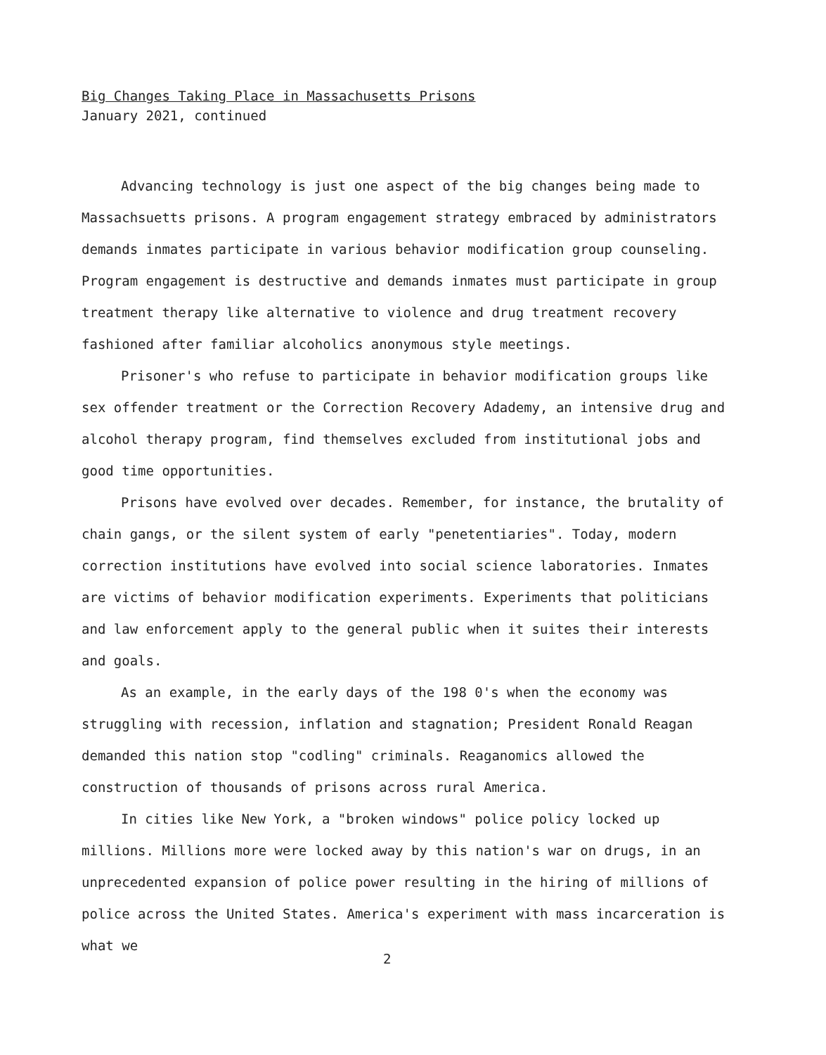Big Changes Taking Place in Massachusetts Prisons
January 2021, continued
Advancing technology is just one aspect of the big changes being made to Massachsuetts prisons. A program engagement strategy embraced by administrators demands inmates participate in various behavior modification group counseling. Program engagement is destructive and demands inmates must participate in group treatment therapy like alternative to violence and drug treatment recovery fashioned after familiar alcoholics anonymous style meetings.
Prisoner's who refuse to participate in behavior modification groups like sex offender treatment or the Correction Recovery Adademy, an intensive drug and alcohol therapy program, find themselves excluded from institutional jobs and good time opportunities.
Prisons have evolved over decades. Remember, for instance, the brutality of chain gangs, or the silent system of early "penetentiaries". Today, modern correction institutions have evolved into social science laboratories. Inmates are victims of behavior modification experiments. Experiments that politicians and law enforcement apply to the general public when it suites their interests and goals.
As an example, in the early days of the 198 0's when the economy was struggling with recession, inflation and stagnation; President Ronald Reagan demanded this nation stop "codling" criminals. Reaganomics allowed the construction of thousands of prisons across rural America.
In cities like New York, a "broken windows" police policy locked up millions. Millions more were locked away by this nation's war on drugs, in an unprecedented expansion of police power resulting in the hiring of millions of police across the United States. America's experiment with mass incarceration is what we
2